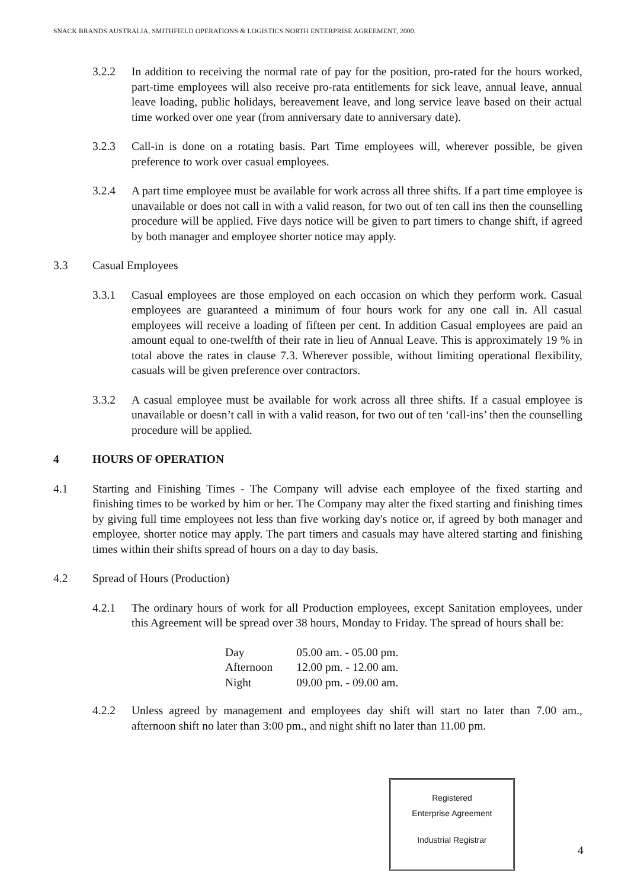SNACK BRANDS AUSTRALIA, SMITHFIELD OPERATIONS & LOGISTICS NORTH ENTERPRISE AGREEMENT, 2000.
Registered
Enterprise Agreement
Industrial Registrar
3.2.2 In addition to receiving the normal rate of pay for the position, pro-rated for the hours worked, part-time employees will also receive pro-rata entitlements for sick leave, annual leave, annual leave loading, public holidays, bereavement leave, and long service leave based on their actual time worked over one year (from anniversary date to anniversary date).
3.2.3 Call-in is done on a rotating basis. Part Time employees will, wherever possible, be given preference to work over casual employees.
3.2.4 A part time employee must be available for work across all three shifts. If a part time employee is unavailable or does not call in with a valid reason, for two out of ten call ins then the counselling procedure will be applied. Five days notice will be given to part timers to change shift, if agreed by both manager and employee shorter notice may apply.
3.3 Casual Employees
3.3.1 Casual employees are those employed on each occasion on which they perform work. Casual employees are guaranteed a minimum of four hours work for any one call in. All casual employees will receive a loading of fifteen per cent. In addition Casual employees are paid an amount equal to one-twelfth of their rate in lieu of Annual Leave. This is approximately 19 % in total above the rates in clause 7.3. Wherever possible, without limiting operational flexibility, casuals will be given preference over contractors.
3.3.2 A casual employee must be available for work across all three shifts. If a casual employee is unavailable or doesn’t call in with a valid reason, for two out of ten ‘call-ins’ then the counselling procedure will be applied.
4 HOURS OF OPERATION
4.1 Starting and Finishing Times - The Company will advise each employee of the fixed starting and finishing times to be worked by him or her. The Company may alter the fixed starting and finishing times by giving full time employees not less than five working day's notice or, if agreed by both manager and employee, shorter notice may apply. The part timers and casuals may have altered starting and finishing times within their shifts spread of hours on a day to day basis.
4.2 Spread of Hours (Production)
4.2.1 The ordinary hours of work for all Production employees, except Sanitation employees, under this Agreement will be spread over 38 hours, Monday to Friday. The spread of hours shall be:
| Day | 05.00 am. - 05.00 pm. |
| Afternoon | 12.00 pm. - 12.00 am. |
| Night | 09.00 pm. - 09.00 am. |
4.2.2 Unless agreed by management and employees day shift will start no later than 7.00 am., afternoon shift no later than 3:00 pm., and night shift no later than 11.00 pm.
4